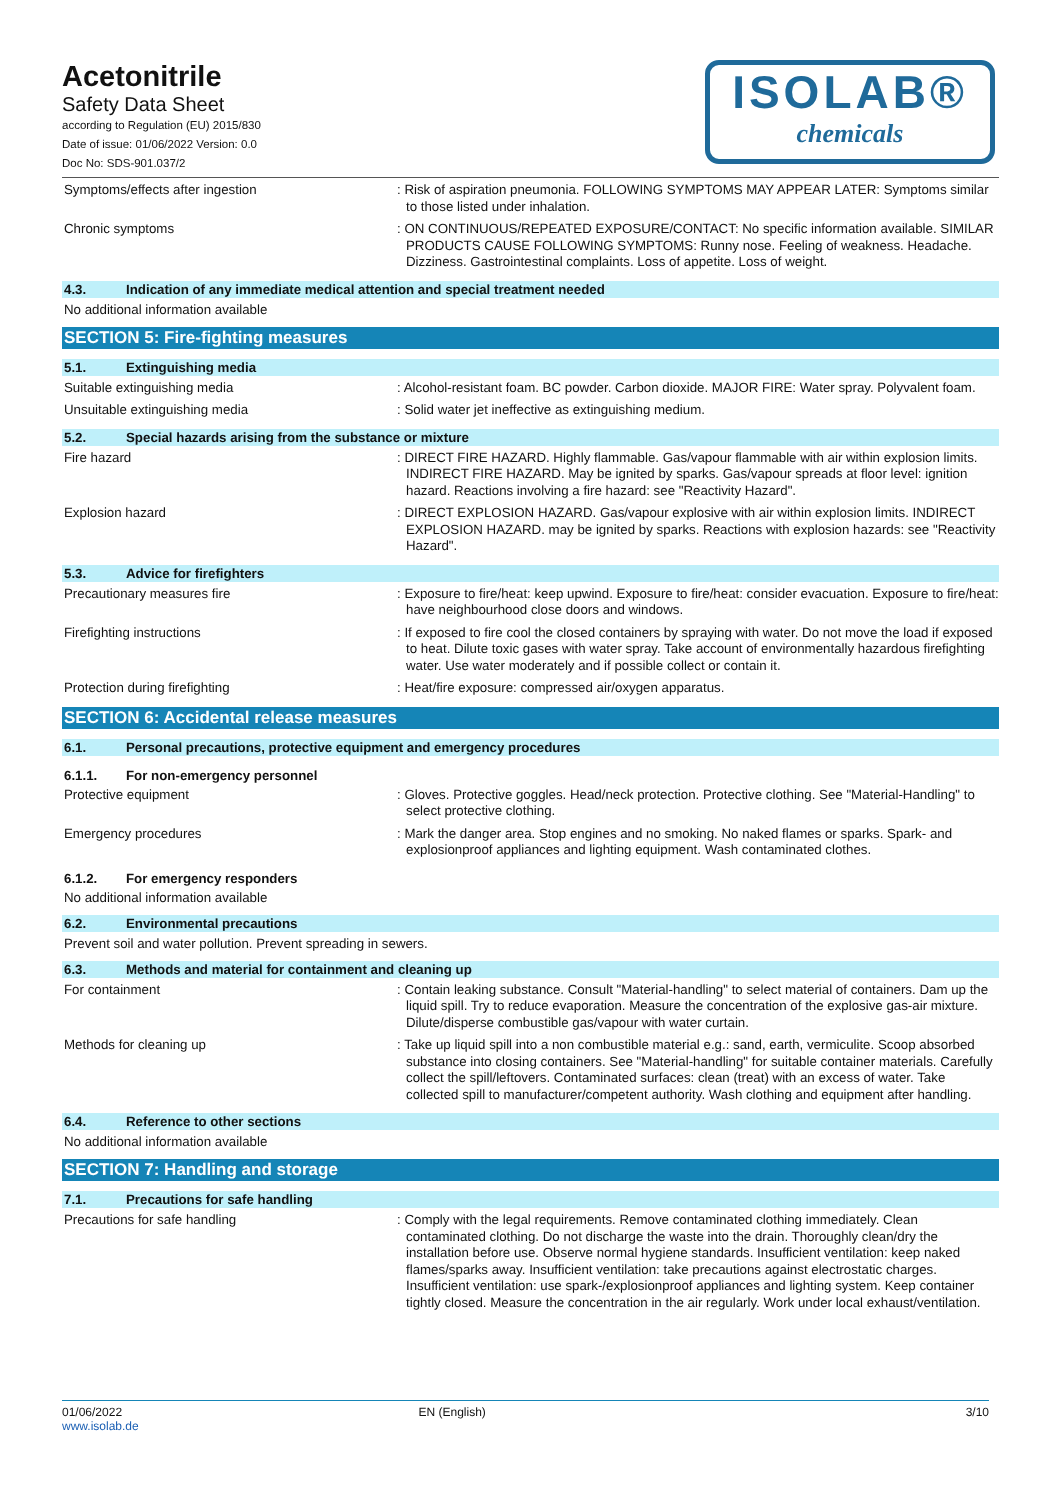Acetonitrile
Safety Data Sheet
according to Regulation (EU) 2015/830
Date of issue: 01/06/2022 Version: 0.0
Doc No: SDS-901.037/2
ISOLAB®
chemicals
Symptoms/effects after ingestion : Risk of aspiration pneumonia. FOLLOWING SYMPTOMS MAY APPEAR LATER: Symptoms similar to those listed under inhalation.
Chronic symptoms : ON CONTINUOUS/REPEATED EXPOSURE/CONTACT: No specific information available. SIMILAR PRODUCTS CAUSE FOLLOWING SYMPTOMS: Runny nose. Feeling of weakness. Headache. Dizziness. Gastrointestinal complaints. Loss of appetite. Loss of weight.
4.3. Indication of any immediate medical attention and special treatment needed
No additional information available
SECTION 5: Fire-fighting measures
5.1. Extinguishing media
Suitable extinguishing media : Alcohol-resistant foam. BC powder. Carbon dioxide. MAJOR FIRE: Water spray. Polyvalent foam.
Unsuitable extinguishing media : Solid water jet ineffective as extinguishing medium.
5.2. Special hazards arising from the substance or mixture
Fire hazard : DIRECT FIRE HAZARD. Highly flammable. Gas/vapour flammable with air within explosion limits. INDIRECT FIRE HAZARD. May be ignited by sparks. Gas/vapour spreads at floor level: ignition hazard. Reactions involving a fire hazard: see "Reactivity Hazard".
Explosion hazard : DIRECT EXPLOSION HAZARD. Gas/vapour explosive with air within explosion limits. INDIRECT EXPLOSION HAZARD. may be ignited by sparks. Reactions with explosion hazards: see "Reactivity Hazard".
5.3. Advice for firefighters
Precautionary measures fire : Exposure to fire/heat: keep upwind. Exposure to fire/heat: consider evacuation. Exposure to fire/heat: have neighbourhood close doors and windows.
Firefighting instructions : If exposed to fire cool the closed containers by spraying with water. Do not move the load if exposed to heat. Dilute toxic gases with water spray. Take account of environmentally hazardous firefighting water. Use water moderately and if possible collect or contain it.
Protection during firefighting : Heat/fire exposure: compressed air/oxygen apparatus.
SECTION 6: Accidental release measures
6.1. Personal precautions, protective equipment and emergency procedures
6.1.1. For non-emergency personnel
Protective equipment : Gloves. Protective goggles. Head/neck protection. Protective clothing. See "Material-Handling" to select protective clothing.
Emergency procedures : Mark the danger area. Stop engines and no smoking. No naked flames or sparks. Spark- and explosionproof appliances and lighting equipment. Wash contaminated clothes.
6.1.2. For emergency responders
No additional information available
6.2. Environmental precautions
Prevent soil and water pollution. Prevent spreading in sewers.
6.3. Methods and material for containment and cleaning up
For containment : Contain leaking substance. Consult "Material-handling" to select material of containers. Dam up the liquid spill. Try to reduce evaporation. Measure the concentration of the explosive gas-air mixture. Dilute/disperse combustible gas/vapour with water curtain.
Methods for cleaning up : Take up liquid spill into a non combustible material e.g.: sand, earth, vermiculite. Scoop absorbed substance into closing containers. See "Material-handling" for suitable container materials. Carefully collect the spill/leftovers. Contaminated surfaces: clean (treat) with an excess of water. Take collected spill to manufacturer/competent authority. Wash clothing and equipment after handling.
6.4. Reference to other sections
No additional information available
SECTION 7: Handling and storage
7.1. Precautions for safe handling
Precautions for safe handling : Comply with the legal requirements. Remove contaminated clothing immediately. Clean contaminated clothing. Do not discharge the waste into the drain. Thoroughly clean/dry the installation before use. Observe normal hygiene standards. Insufficient ventilation: keep naked flames/sparks away. Insufficient ventilation: take precautions against electrostatic charges. Insufficient ventilation: use spark-/explosionproof appliances and lighting system. Keep container tightly closed. Measure the concentration in the air regularly. Work under local exhaust/ventilation.
01/06/2022
www.isolab.de
EN (English) 3/10